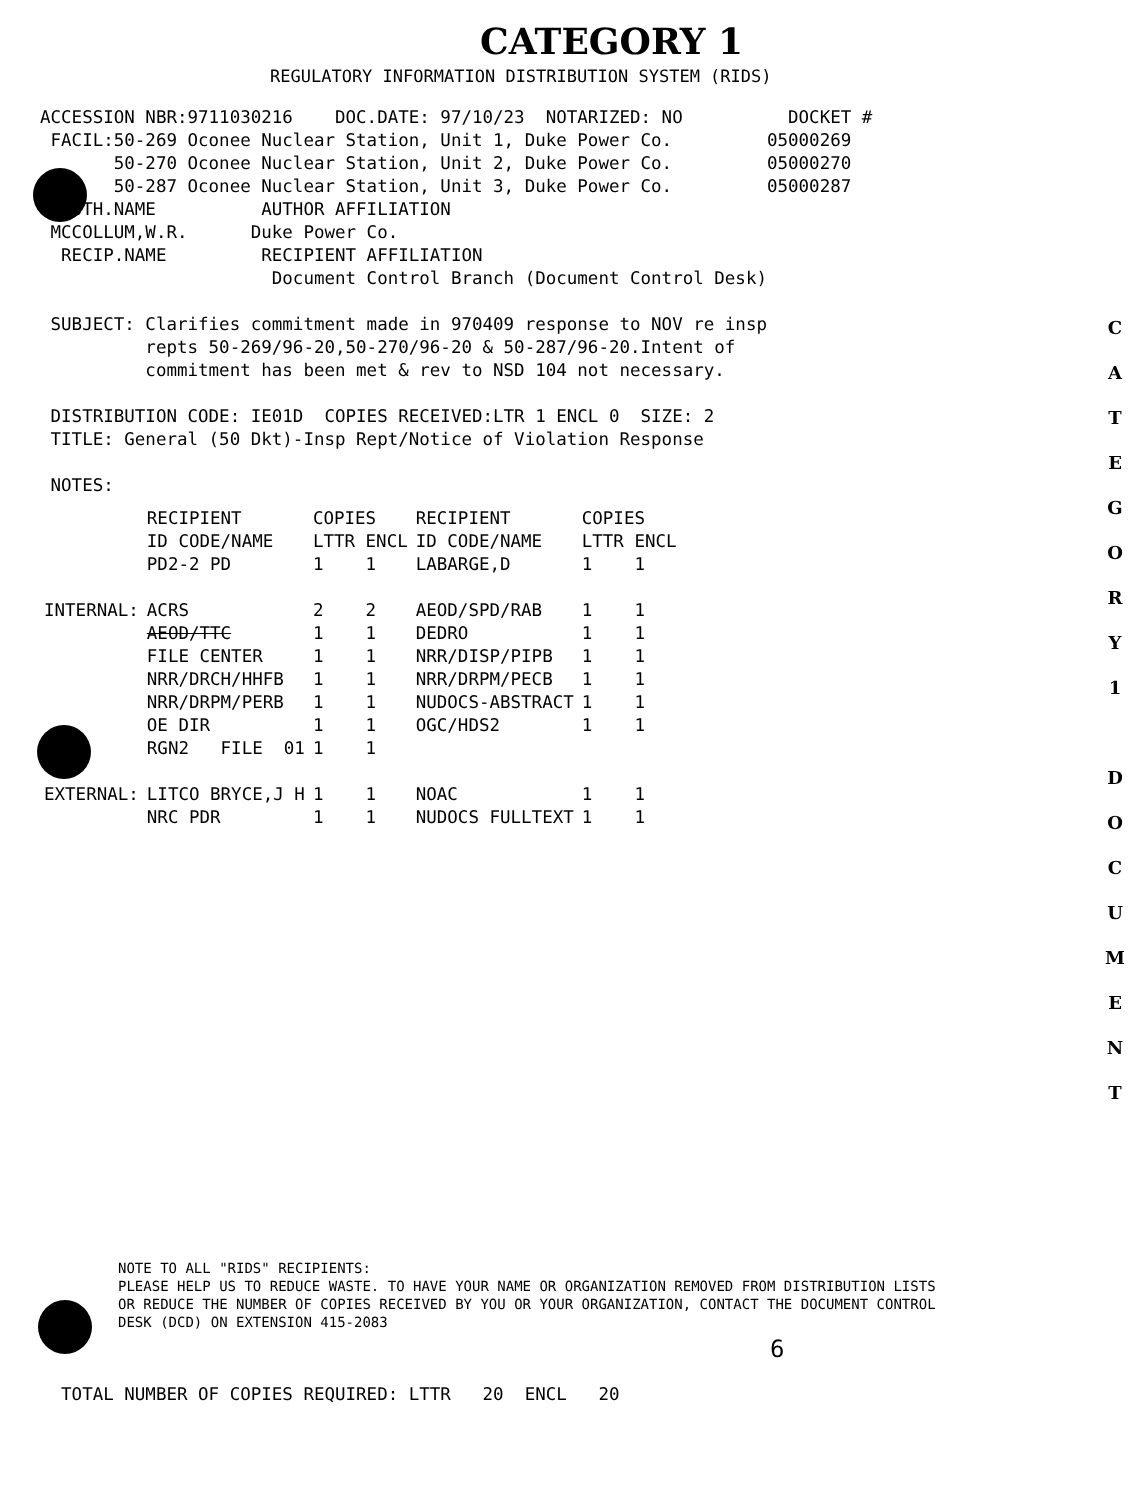CATEGORY 1
REGULATORY INFORMATION DISTRIBUTION SYSTEM (RIDS)
ACCESSION NBR:9711030216    DOC.DATE: 97/10/23  NOTARIZED: NO          DOCKET #
 FACIL:50-269 Oconee Nuclear Station, Unit 1, Duke Power Co.         05000269
       50-270 Oconee Nuclear Station, Unit 2, Duke Power Co.         05000270
       50-287 Oconee Nuclear Station, Unit 3, Duke Power Co.         05000287
  AUTH.NAME          AUTHOR AFFILIATION
 MCCOLLUM,W.R.      Duke Power Co.
  RECIP.NAME         RECIPIENT AFFILIATION
                      Document Control Branch (Document Control Desk)

 SUBJECT: Clarifies commitment made in 970409 response to NOV re insp
          repts 50-269/96-20,50-270/96-20 & 50-287/96-20.Intent of
          commitment has been met & rev to NSD 104 not necessary.

 DISTRIBUTION CODE: IE01D  COPIES RECEIVED:LTR 1 ENCL 0  SIZE: 2
 TITLE: General (50 Dkt)-Insp Rept/Notice of Violation Response

 NOTES:
| | RECIPIENT ID CODE/NAME | COPIES LTTR ENCL | RECIPIENT ID CODE/NAME | COPIES LTTR ENCL |
| --- | --- | --- | --- | --- |
| | PD2-2 PD | 1 1 | LABARGE,D | 1 1 |
| INTERNAL: | ACRS | 2 2 | AEOD/SPD/RAB | 1 1 |
| | AEOD/TTC | 1 1 | DEDRO | 1 1 |
| | FILE CENTER | 1 1 | NRR/DISP/PIPB | 1 1 |
| | NRR/DRCH/HHFB | 1 1 | NRR/DRPM/PECB | 1 1 |
| | NRR/DRPM/PERB | 1 1 | NUDOCS-ABSTRACT | 1 1 |
| | OE DIR | 1 1 | OGC/HDS2 | 1 1 |
| | RGN2 FILE 01 | 1 1 | | |
| EXTERNAL: | LITCO BRYCE,J H | 1 1 | NOAC | 1 1 |
| | NRC PDR | 1 1 | NUDOCS FULLTEXT | 1 1 |
NOTE TO ALL "RIDS" RECIPIENTS:
PLEASE HELP US TO REDUCE WASTE. TO HAVE YOUR NAME OR ORGANIZATION REMOVED FROM DISTRIBUTION LISTS
OR REDUCE THE NUMBER OF COPIES RECEIVED BY YOU OR YOUR ORGANIZATION, CONTACT THE DOCUMENT CONTROL
DESK (DCD) ON EXTENSION 415-2083
6
  TOTAL NUMBER OF COPIES REQUIRED: LTTR   20  ENCL   20
C
A
T
E
G
O
R
Y
1
D
O
C
U
M
E
N
T